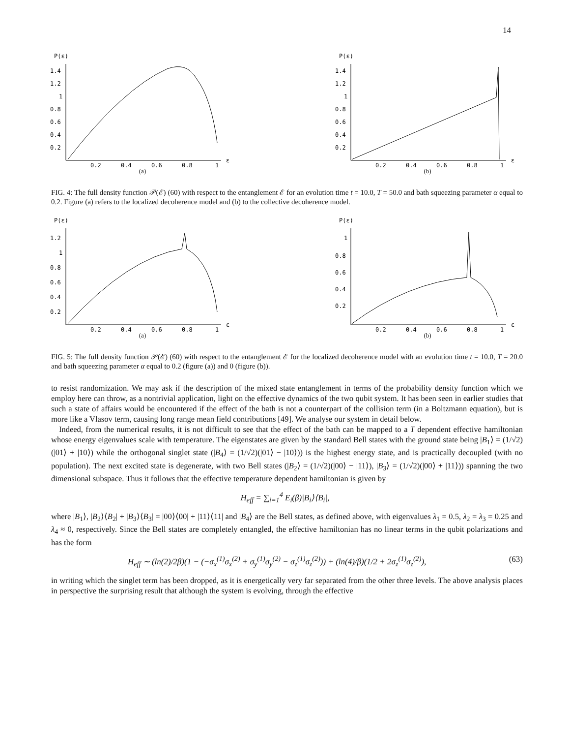14
P(ε)
1.4
1.2
1
0.8
0.6
0.4
0.2
0.2
0.4
0.6
0.8
1
ε
(a)
P(ε)
1.4
1.2
1
0.8
0.6
0.4
0.2
0.2
0.4
0.6
0.8
1
ε
(b)
FIG. 4: The full density function 𝒫(ℰ) (60) with respect to the entanglement ℰ for an evolution time t = 10.0, T = 50.0 and bath squeezing parameter α equal to 0.2. Figure (a) refers to the localized decoherence model and (b) to the collective decoherence model.
P(ε)
1.2
1
0.8
0.6
0.4
0.2
0.2
0.4
0.6
0.8
1
ε
(a)
P(ε)
1
0.8
0.6
0.4
0.2
0.2
0.4
0.6
0.8
1
ε
(b)
FIG. 5: The full density function 𝒫(ℰ) (60) with respect to the entanglement ℰ for the localized decoherence model with an evolution time t = 10.0, T = 20.0 and bath squeezing parameter α equal to 0.2 (figure (a)) and 0 (figure (b)).
to resist randomization. We may ask if the description of the mixed state entanglement in terms of the probability density function which we employ here can throw, as a nontrivial application, light on the effective dynamics of the two qubit system. It has been seen in earlier studies that such a state of affairs would be encountered if the effect of the bath is not a counterpart of the collision term (in a Boltzmann equation), but is more like a Vlasov term, causing long range mean field contributions [49]. We analyse our system in detail below.
Indeed, from the numerical results, it is not difficult to see that the effect of the bath can be mapped to a T dependent effective hamiltonian whose energy eigenvalues scale with temperature. The eigenstates are given by the standard Bell states with the ground state being |B<sub>1</sub>⟩ = (1/√2)(|01⟩ + |10⟩) while the orthogonal singlet state (|B<sub>4</sub>⟩ = (1/√2)(|01⟩ − |10⟩)) is the highest energy state, and is practically decoupled (with no population). The next excited state is degenerate, with two Bell states (|B<sub>2</sub>⟩ = (1/√2)(|00⟩ − |11⟩), |B<sub>3</sub>⟩ = (1/√2)(|00⟩ + |11⟩)) spanning the two dimensional subspace. Thus it follows that the effective temperature dependent hamiltonian is given by
H<sub>eff</sub> = ∑<sub>i=1</sub><sup>4</sup> E<sub>i</sub>(β)|B<sub>i</sub>⟩⟨B<sub>i</sub>|,
where |B<sub>1</sub>⟩, |B<sub>2</sub>⟩⟨B<sub>2</sub>| + |B<sub>3</sub>⟩⟨B<sub>3</sub>| = |00⟩⟨00| + |11⟩⟨11| and |B<sub>4</sub>⟩ are the Bell states, as defined above, with eigenvalues λ<sub>1</sub> = 0.5, λ<sub>2</sub> = λ<sub>3</sub> = 0.25 and λ<sub>4</sub> ≈ 0, respectively. Since the Bell states are completely entangled, the effective hamiltonian has no linear terms in the qubit polarizations and has the form
H<sub>eff</sub> ∼ (ln(2)/2β)(1 − (−σ<sub>x</sub><sup>(1)</sup>σ<sub>x</sub><sup>(2)</sup> + σ<sub>y</sub><sup>(1)</sup>σ<sub>y</sub><sup>(2)</sup> − σ<sub>z</sub><sup>(1)</sup>σ<sub>z</sub><sup>(2)</sup>)) + (ln(4)/β)(1/2 + 2σ<sub>z</sub><sup>(1)</sup>σ<sub>z</sub><sup>(2)</sup>), (63)
in writing which the singlet term has been dropped, as it is energetically very far separated from the other three levels. The above analysis places in perspective the surprising result that although the system is evolving, through the effective